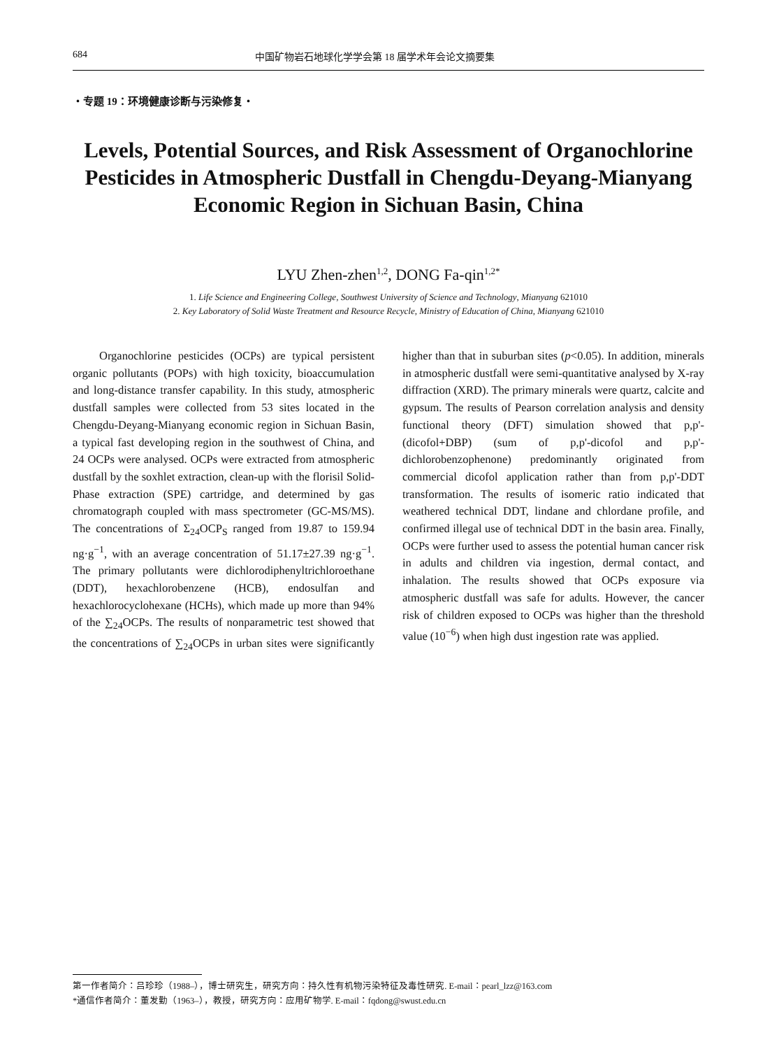684 中国矿物岩石地球化学学会第 18 届学术年会论文摘要集
・专题 19：环境健康诊断与污染修复・
Levels, Potential Sources, and Risk Assessment of Organochlorine Pesticides in Atmospheric Dustfall in Chengdu-Deyang-Mianyang Economic Region in Sichuan Basin, China
LYU Zhen-zhen<sup>1,2</sup>, DONG Fa-qin<sup>1,2*</sup>
1. Life Science and Engineering College, Southwest University of Science and Technology, Mianyang 621010
2. Key Laboratory of Solid Waste Treatment and Resource Recycle, Ministry of Education of China, Mianyang 621010
Organochlorine pesticides (OCPs) are typical persistent organic pollutants (POPs) with high toxicity, bioaccumulation and long-distance transfer capability. In this study, atmospheric dustfall samples were collected from 53 sites located in the Chengdu-Deyang-Mianyang economic region in Sichuan Basin, a typical fast developing region in the southwest of China, and 24 OCPs were analysed. OCPs were extracted from atmospheric dustfall by the soxhlet extraction, clean-up with the florisil Solid-Phase extraction (SPE) cartridge, and determined by gas chromatograph coupled with mass spectrometer (GC-MS/MS). The concentrations of Σ<sub>24</sub>OCP<sub>S</sub> ranged from 19.87 to 159.94 ng·g<sup>−1</sup>, with an average concentration of 51.17±27.39 ng·g<sup>−1</sup>. The primary pollutants were dichlorodiphenyltrichloroethane (DDT), hexachlorobenzene (HCB), endosulfan and hexachlorocyclohexane (HCHs), which made up more than 94% of the ∑<sub>24</sub>OCPs. The results of nonparametric test showed that the concentrations of ∑<sub>24</sub>OCPs in urban sites were significantly higher than that in suburban sites (p<0.05). In addition, minerals in atmospheric dustfall were semi-quantitative analysed by X-ray diffraction (XRD). The primary minerals were quartz, calcite and gypsum. The results of Pearson correlation analysis and density functional theory (DFT) simulation showed that p,p'-(dicofol+DBP) (sum of p,p'-dicofol and p,p'-dichlorobenzophenone) predominantly originated from commercial dicofol application rather than from p,p'-DDT transformation. The results of isomeric ratio indicated that weathered technical DDT, lindane and chlordane profile, and confirmed illegal use of technical DDT in the basin area. Finally, OCPs were further used to assess the potential human cancer risk in adults and children via ingestion, dermal contact, and inhalation. The results showed that OCPs exposure via atmospheric dustfall was safe for adults. However, the cancer risk of children exposed to OCPs was higher than the threshold value (10<sup>−6</sup>) when high dust ingestion rate was applied.
第一作者简介：吕珍珍（1988–），博士研究生，研究方向：持久性有机物污染特征及毒性研究. E-mail：pearl_lzz@163.com
*通信作者简介：董发勤（1963–），教授，研究方向：应用矿物学. E-mail：fqdong@swust.edu.cn